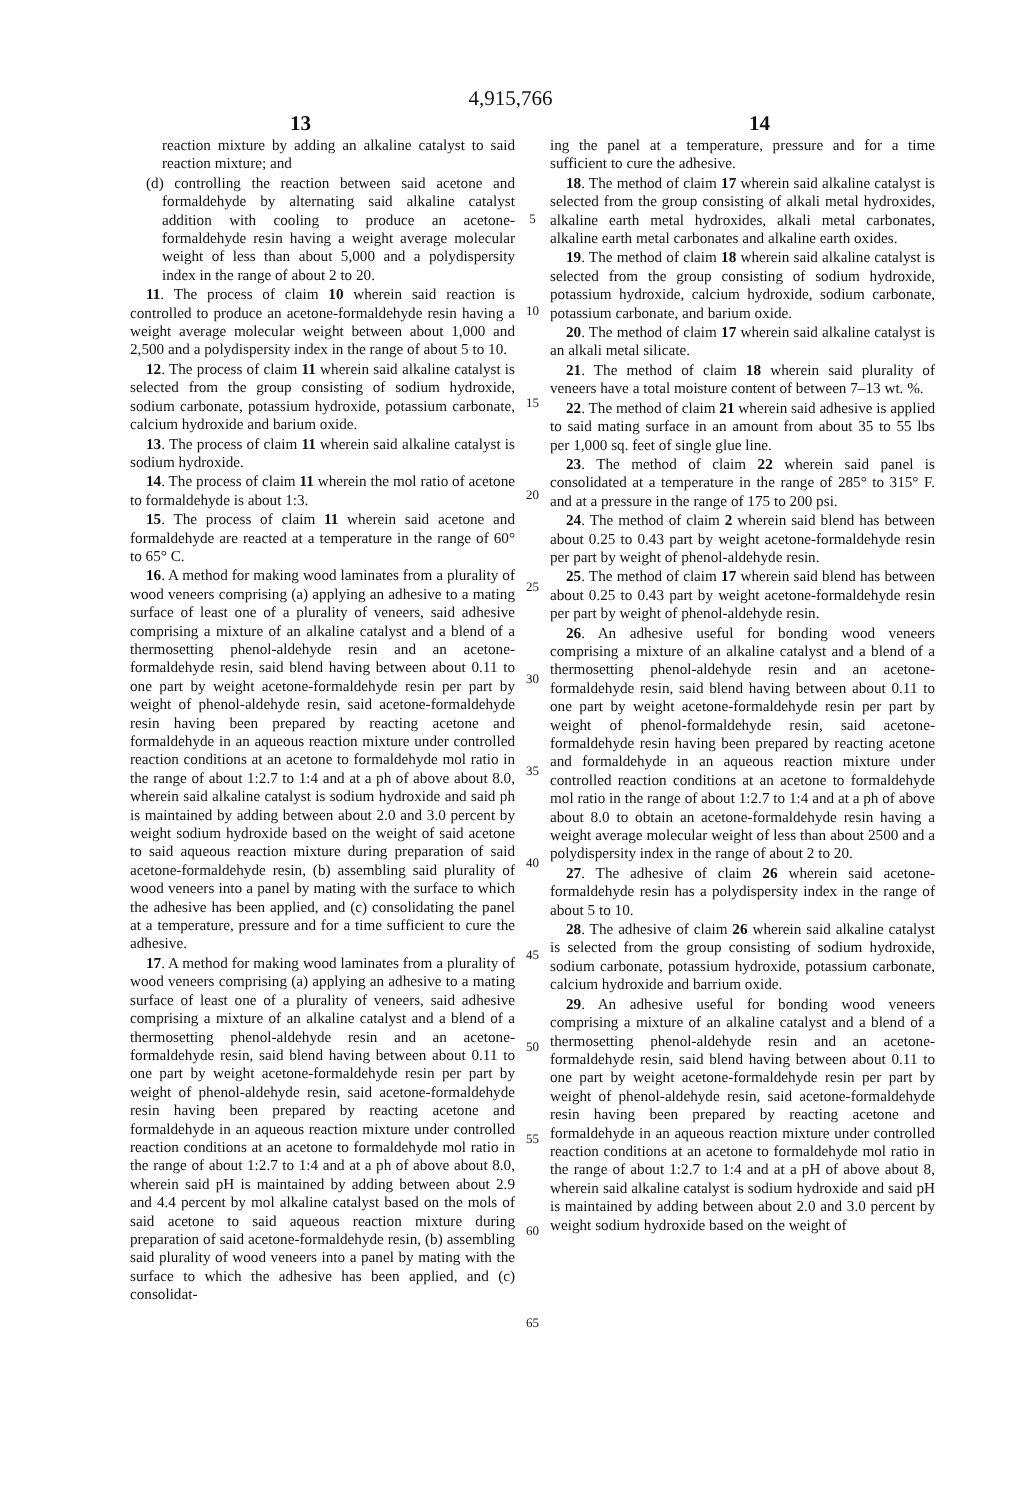4,915,766
13 14
reaction mixture by adding an alkaline catalyst to said reaction mixture; and
(d) controlling the reaction between said acetone and formaldehyde by alternating said alkaline catalyst addition with cooling to produce an acetone-formaldehyde resin having a weight average molecular weight of less than about 5,000 and a polydispersity index in the range of about 2 to 20.
11. The process of claim 10 wherein said reaction is controlled to produce an acetone-formaldehyde resin having a weight average molecular weight between about 1,000 and 2,500 and a polydispersity index in the range of about 5 to 10.
12. The process of claim 11 wherein said alkaline catalyst is selected from the group consisting of sodium hydroxide, sodium carbonate, potassium hydroxide, potassium carbonate, calcium hydroxide and barium oxide.
13. The process of claim 11 wherein said alkaline catalyst is sodium hydroxide.
14. The process of claim 11 wherein the mol ratio of acetone to formaldehyde is about 1:3.
15. The process of claim 11 wherein said acetone and formaldehyde are reacted at a temperature in the range of 60° to 65° C.
16. A method for making wood laminates from a plurality of wood veneers comprising (a) applying an adhesive to a mating surface of least one of a plurality of veneers, said adhesive comprising a mixture of an alkaline catalyst and a blend of a thermosetting phenol-aldehyde resin and an acetone-formaldehyde resin, said blend having between about 0.11 to one part by weight acetone-formaldehyde resin per part by weight of phenol-aldehyde resin, said acetone-formaldehyde resin having been prepared by reacting acetone and formaldehyde in an aqueous reaction mixture under controlled reaction conditions at an acetone to formaldehyde mol ratio in the range of about 1:2.7 to 1:4 and at a ph of above about 8.0, wherein said alkaline catalyst is sodium hydroxide and said ph is maintained by adding between about 2.0 and 3.0 percent by weight sodium hydroxide based on the weight of said acetone to said aqueous reaction mixture during preparation of said acetone-formaldehyde resin, (b) assembling said plurality of wood veneers into a panel by mating with the surface to which the adhesive has been applied, and (c) consolidating the panel at a temperature, pressure and for a time sufficient to cure the adhesive.
17. A method for making wood laminates from a plurality of wood veneers comprising (a) applying an adhesive to a mating surface of least one of a plurality of veneers, said adhesive comprising a mixture of an alkaline catalyst and a blend of a thermosetting phenol-aldehyde resin and an acetone-formaldehyde resin, said blend having between about 0.11 to one part by weight acetone-formaldehyde resin per part by weight of phenol-aldehyde resin, said acetone-formaldehyde resin having been prepared by reacting acetone and formaldehyde in an aqueous reaction mixture under controlled reaction conditions at an acetone to formaldehyde mol ratio in the range of about 1:2.7 to 1:4 and at a ph of above about 8.0, wherein said pH is maintained by adding between about 2.9 and 4.4 percent by mol alkaline catalyst based on the mols of said acetone to said aqueous reaction mixture during preparation of said acetone-formaldehyde resin, (b) assembling said plurality of wood veneers into a panel by mating with the surface to which the adhesive has been applied, and (c) consolidat-
5
10
15
20
25
30
35
40
45
50
55
60
65
ing the panel at a temperature, pressure and for a time sufficient to cure the adhesive.
18. The method of claim 17 wherein said alkaline catalyst is selected from the group consisting of alkali metal hydroxides, alkaline earth metal hydroxides, alkali metal carbonates, alkaline earth metal carbonates and alkaline earth oxides.
19. The method of claim 18 wherein said alkaline catalyst is selected from the group consisting of sodium hydroxide, potassium hydroxide, calcium hydroxide, sodium carbonate, potassium carbonate, and barium oxide.
20. The method of claim 17 wherein said alkaline catalyst is an alkali metal silicate.
21. The method of claim 18 wherein said plurality of veneers have a total moisture content of between 7–13 wt. %.
22. The method of claim 21 wherein said adhesive is applied to said mating surface in an amount from about 35 to 55 lbs per 1,000 sq. feet of single glue line.
23. The method of claim 22 wherein said panel is consolidated at a temperature in the range of 285° to 315° F. and at a pressure in the range of 175 to 200 psi.
24. The method of claim 2 wherein said blend has between about 0.25 to 0.43 part by weight acetone-formaldehyde resin per part by weight of phenol-aldehyde resin.
25. The method of claim 17 wherein said blend has between about 0.25 to 0.43 part by weight acetone-formaldehyde resin per part by weight of phenol-aldehyde resin.
26. An adhesive useful for bonding wood veneers comprising a mixture of an alkaline catalyst and a blend of a thermosetting phenol-aldehyde resin and an acetone-formaldehyde resin, said blend having between about 0.11 to one part by weight acetone-formaldehyde resin per part by weight of phenol-formaldehyde resin, said acetone-formaldehyde resin having been prepared by reacting acetone and formaldehyde in an aqueous reaction mixture under controlled reaction conditions at an acetone to formaldehyde mol ratio in the range of about 1:2.7 to 1:4 and at a ph of above about 8.0 to obtain an acetone-formaldehyde resin having a weight average molecular weight of less than about 2500 and a polydispersity index in the range of about 2 to 20.
27. The adhesive of claim 26 wherein said acetone-formaldehyde resin has a polydispersity index in the range of about 5 to 10.
28. The adhesive of claim 26 wherein said alkaline catalyst is selected from the group consisting of sodium hydroxide, sodium carbonate, potassium hydroxide, potassium carbonate, calcium hydroxide and barrium oxide.
29. An adhesive useful for bonding wood veneers comprising a mixture of an alkaline catalyst and a blend of a thermosetting phenol-aldehyde resin and an acetone-formaldehyde resin, said blend having between about 0.11 to one part by weight acetone-formaldehyde resin per part by weight of phenol-aldehyde resin, said acetone-formaldehyde resin having been prepared by reacting acetone and formaldehyde in an aqueous reaction mixture under controlled reaction conditions at an acetone to formaldehyde mol ratio in the range of about 1:2.7 to 1:4 and at a pH of above about 8, wherein said alkaline catalyst is sodium hydroxide and said pH is maintained by adding between about 2.0 and 3.0 percent by weight sodium hydroxide based on the weight of